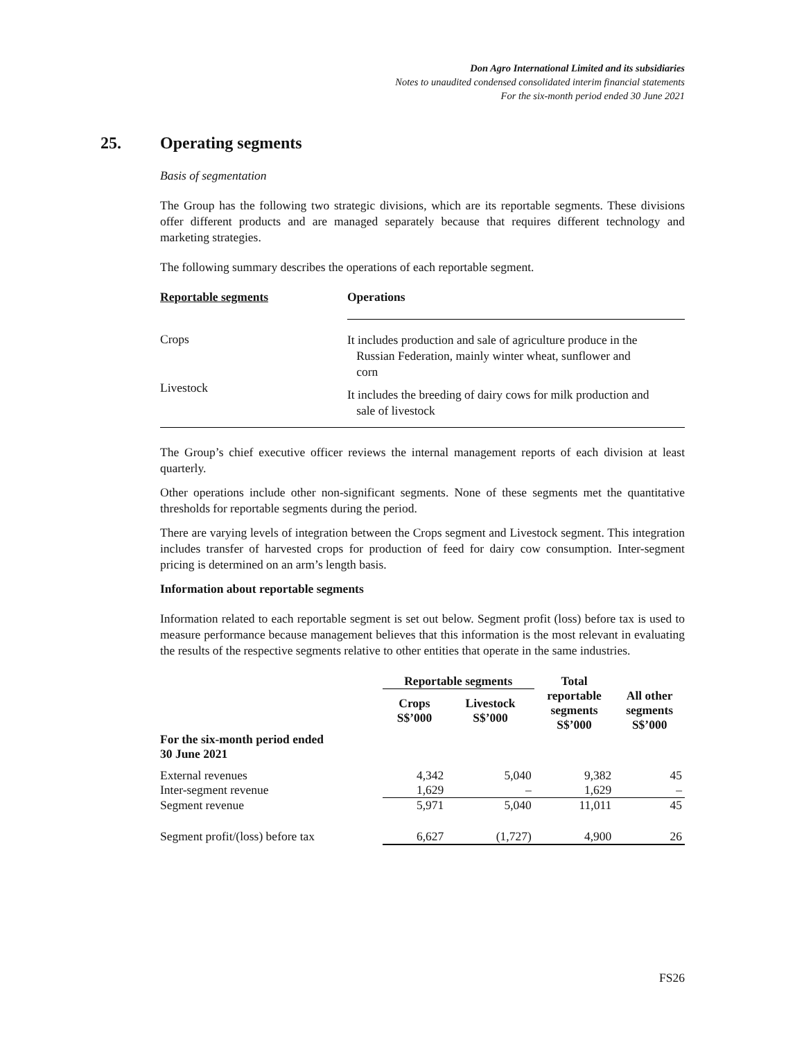Don Agro International Limited and its subsidiaries
Notes to unaudited condensed consolidated interim financial statements
For the six-month period ended 30 June 2021
25. Operating segments
Basis of segmentation
The Group has the following two strategic divisions, which are its reportable segments. These divisions offer different products and are managed separately because that requires different technology and marketing strategies.
The following summary describes the operations of each reportable segment.
| Reportable segments | Operations |
| --- | --- |
| Crops | It includes production and sale of agriculture produce in the Russian Federation, mainly winter wheat, sunflower and corn |
| Livestock | It includes the breeding of dairy cows for milk production and sale of livestock |
The Group’s chief executive officer reviews the internal management reports of each division at least quarterly.
Other operations include other non-significant segments. None of these segments met the quantitative thresholds for reportable segments during the period.
There are varying levels of integration between the Crops segment and Livestock segment. This integration includes transfer of harvested crops for production of feed for dairy cow consumption. Inter-segment pricing is determined on an arm’s length basis.
Information about reportable segments
Information related to each reportable segment is set out below. Segment profit (loss) before tax is used to measure performance because management believes that this information is the most relevant in evaluating the results of the respective segments relative to other entities that operate in the same industries.
| | Reportable segments | | Total | |
| --- | --- | --- | --- | --- |
| | Crops S$’000 | Livestock S$’000 | reportable segments S$’000 | All other segments S$’000 |
| For the six-month period ended 30 June 2021 | | | | |
| External revenues | 4,342 | 5,040 | 9,382 | 45 |
| Inter-segment revenue | 1,629 | – | 1,629 | – |
| Segment revenue | 5,971 | 5,040 | 11,011 | 45 |
| Segment profit/(loss) before tax | 6,627 | (1,727) | 4,900 | 26 |
FS26